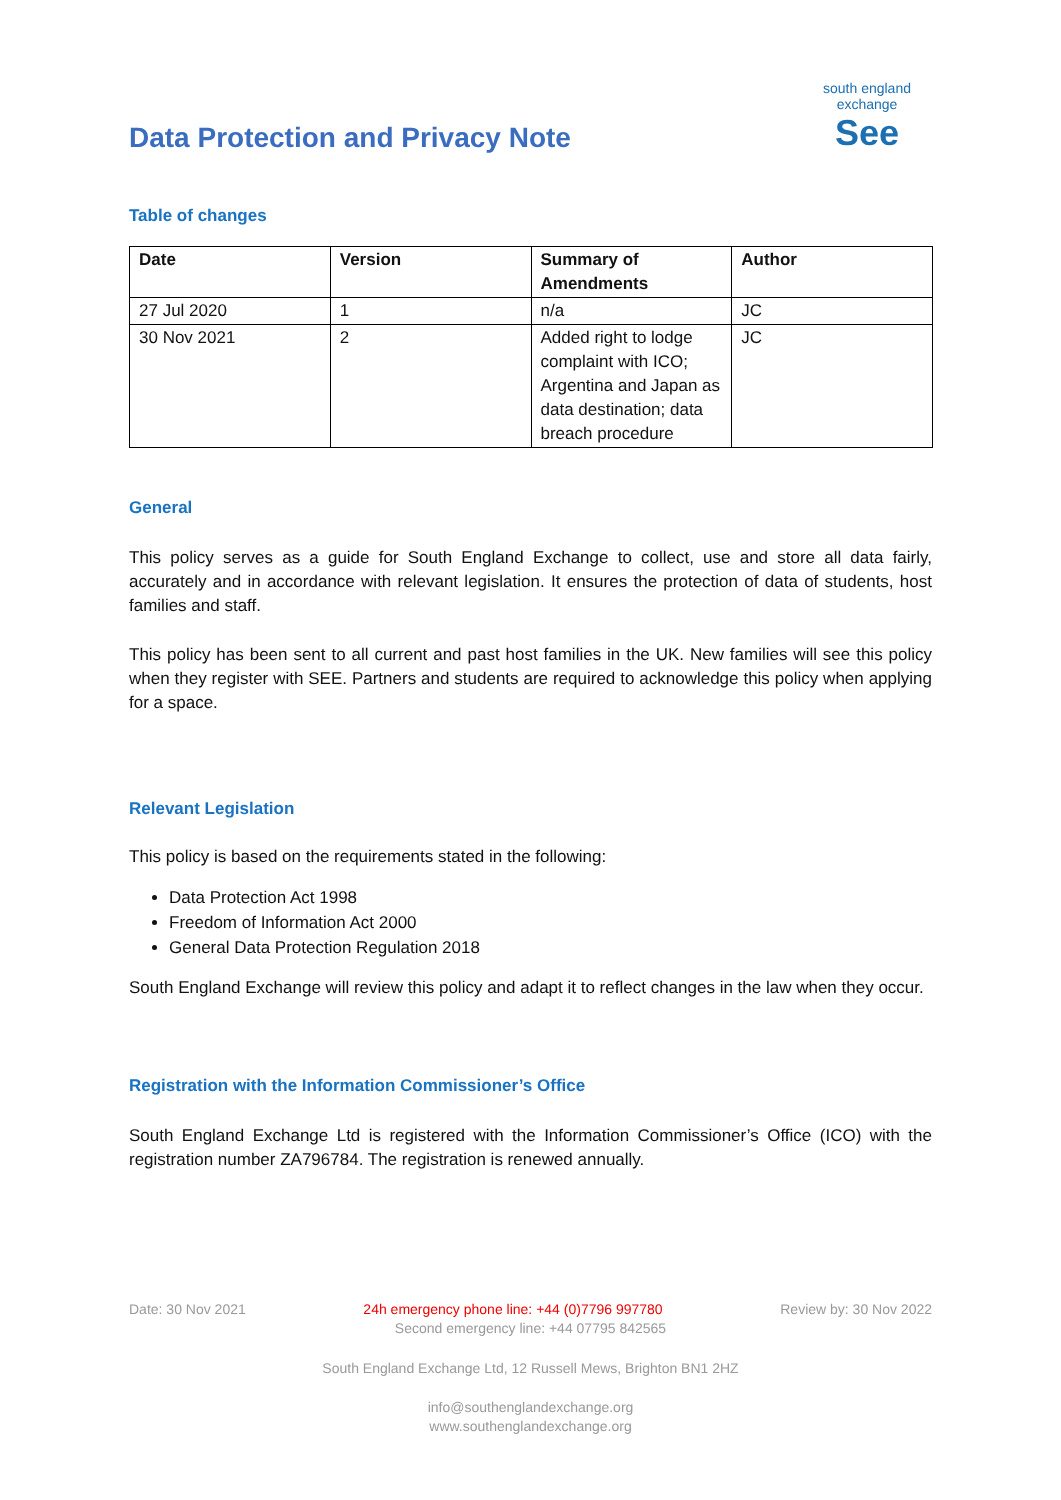Data Protection and Privacy Note
south england exchange
See
Table of changes
| Date | Version | Summary of Amendments | Author |
| --- | --- | --- | --- |
| 27 Jul 2020 | 1 | n/a | JC |
| 30 Nov 2021 | 2 | Added right to lodge complaint with ICO; Argentina and Japan as data destination; data breach procedure | JC |
General
This policy serves as a guide for South England Exchange to collect, use and store all data fairly, accurately and in accordance with relevant legislation. It ensures the protection of data of students, host families and staff.
This policy has been sent to all current and past host families in the UK. New families will see this policy when they register with SEE. Partners and students are required to acknowledge this policy when applying for a space.
Relevant Legislation
This policy is based on the requirements stated in the following:
Data Protection Act 1998
Freedom of Information Act 2000
General Data Protection Regulation 2018
South England Exchange will review this policy and adapt it to reflect changes in the law when they occur.
Registration with the Information Commissioner’s Office
South England Exchange Ltd is registered with the Information Commissioner’s Office (ICO) with the registration number ZA796784. The registration is renewed annually.
Date: 30 Nov 2021 24h emergency phone line: +44 (0)7796 997780 Review by: 30 Nov 2022
Second emergency line: +44 07795 842565
South England Exchange Ltd, 12 Russell Mews, Brighton BN1 2HZ
info@southenglandexchange.org
www.southenglandexchange.org